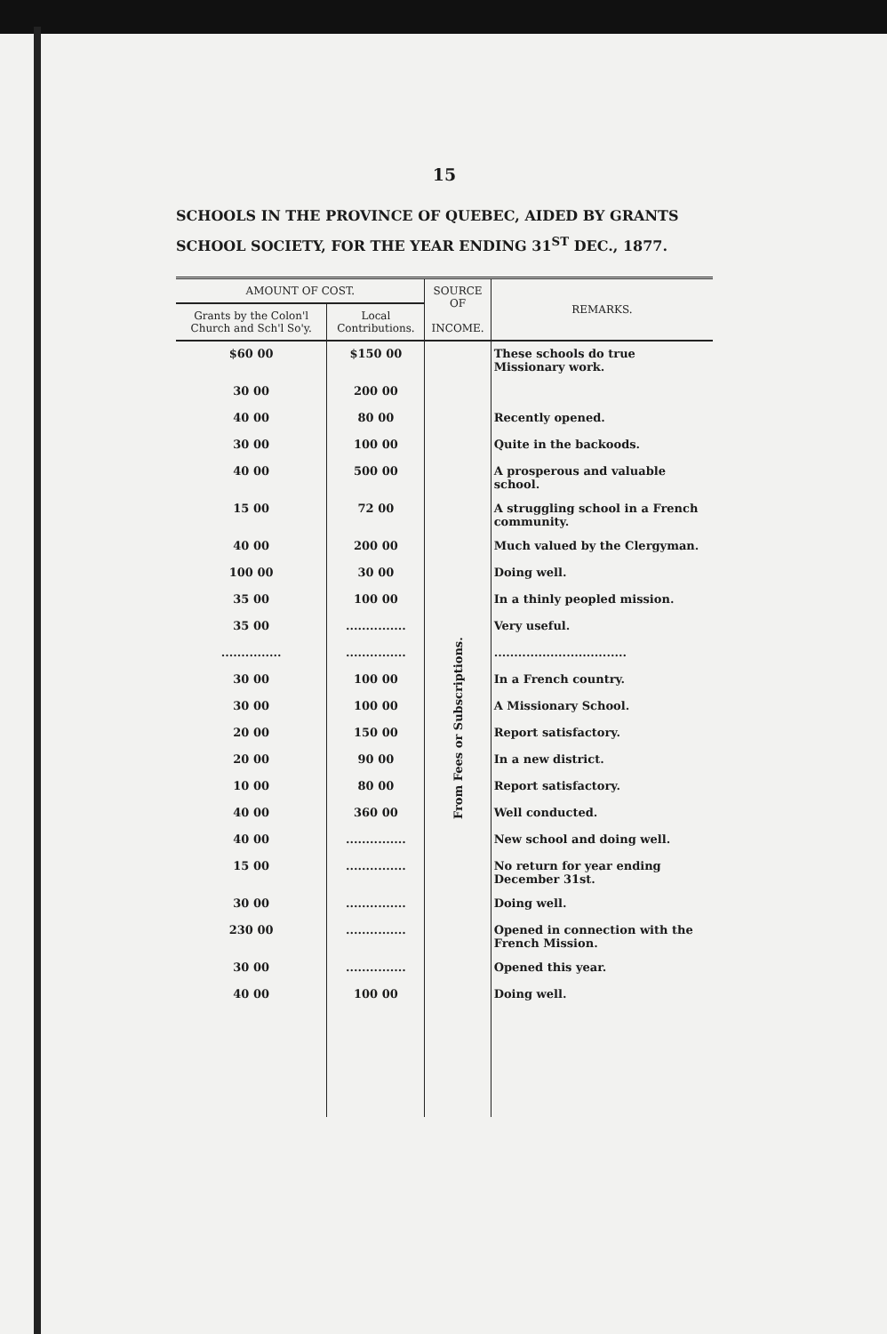15
SCHOOLS IN THE PROVINCE OF QUEBEC, AIDED BY GRANTS
SCHOOL SOCIETY, FOR THE YEAR ENDING 31<sup>ST</sup> DEC., 1877.
| AMOUNT OF COST. | | SOURCE OF INCOME. | REMARKS. |
| --- | --- | --- | --- |
| Grants by the Colon'l Church and Sch'l So'y. | Local Contributions. | | |
| $60 00 | $150 00 | From Fees or Subscriptions. | These schools do true Missionary work. |
| 30 00 | 200 00 | | |
| 40 00 | 80 00 | | Recently opened. |
| 30 00 | 100 00 | | Quite in the backoods. |
| 40 00 | 500 00 | | A prosperous and valuable school. |
| 15 00 | 72 00 | | A struggling school in a French community. |
| 40 00 | 200 00 | | Much valued by the Clergyman. |
| 100 00 | 30 00 | | Doing well. |
| 35 00 | 100 00 | | In a thinly peopled mission. |
| 35 00 | ............... | | Very useful. |
| ............... | ............... | | ................................. |
| 30 00 | 100 00 | | In a French country. |
| 30 00 | 100 00 | | A Missionary School. |
| 20 00 | 150 00 | | Report satisfactory. |
| 20 00 | 90 00 | | In a new district. |
| 10 00 | 80 00 | | Report satisfactory. |
| 40 00 | 360 00 | | Well conducted. |
| 40 00 | ............... | | New school and doing well. |
| 15 00 | ............... | | No return for year ending December 31st. |
| 30 00 | ............... | | Doing well. |
| 230 00 | ............... | | Opened in connection with the French Mission. |
| 30 00 | ............... | | Opened this year. |
| 40 00 | 100 00 | | Doing well. |